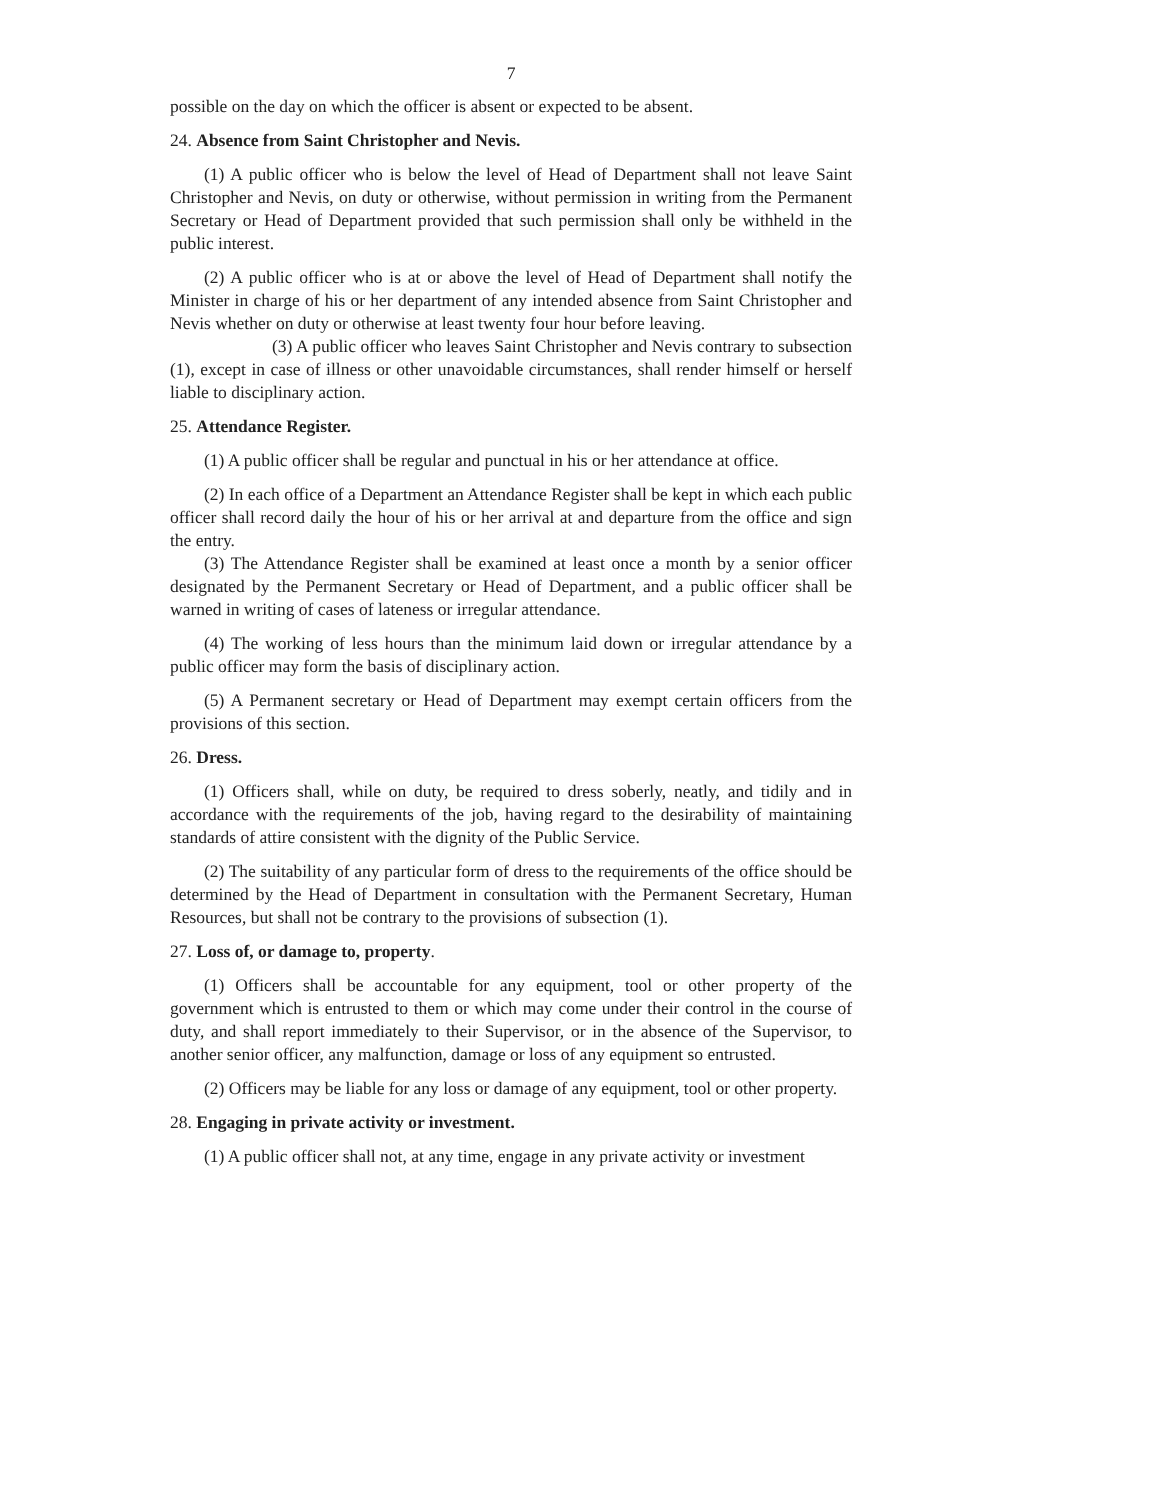7
possible on the day on which the officer is absent or expected to be absent.
24. Absence from Saint Christopher and Nevis.
(1) A public officer who is below the level of Head of Department shall not leave Saint Christopher and Nevis, on duty or otherwise, without permission in writing from the Permanent Secretary or Head of Department provided that such permission shall only be withheld in the public interest.
(2) A public officer who is at or above the level of Head of Department shall notify the Minister in charge of his or her department of any intended absence from Saint Christopher and Nevis whether on duty or otherwise at least twenty four hour before leaving.
(3) A public officer who leaves Saint Christopher and Nevis contrary to subsection (1), except in case of illness or other unavoidable circumstances, shall render himself or herself liable to disciplinary action.
25. Attendance Register.
(1) A public officer shall be regular and punctual in his or her attendance at office.
(2) In each office of a Department an Attendance Register shall be kept in which each public officer shall record daily the hour of his or her arrival at and departure from the office and sign the entry.
(3) The Attendance Register shall be examined at least once a month by a senior officer designated by the Permanent Secretary or Head of Department, and a public officer shall be warned in writing of cases of lateness or irregular attendance.
(4) The working of less hours than the minimum laid down or irregular attendance by a public officer may form the basis of disciplinary action.
(5) A Permanent secretary or Head of Department may exempt certain officers from the provisions of this section.
26. Dress.
(1) Officers shall, while on duty, be required to dress soberly, neatly, and tidily and in accordance with the requirements of the job, having regard to the desirability of maintaining standards of attire consistent with the dignity of the Public Service.
(2) The suitability of any particular form of dress to the requirements of the office should be determined by the Head of Department in consultation with the Permanent Secretary, Human Resources, but shall not be contrary to the provisions of subsection (1).
27. Loss of, or damage to, property.
(1) Officers shall be accountable for any equipment, tool or other property of the government which is entrusted to them or which may come under their control in the course of duty, and shall report immediately to their Supervisor, or in the absence of the Supervisor, to another senior officer, any malfunction, damage or loss of any equipment so entrusted.
(2) Officers may be liable for any loss or damage of any equipment, tool or other property.
28. Engaging in private activity or investment.
(1) A public officer shall not, at any time, engage in any private activity or investment